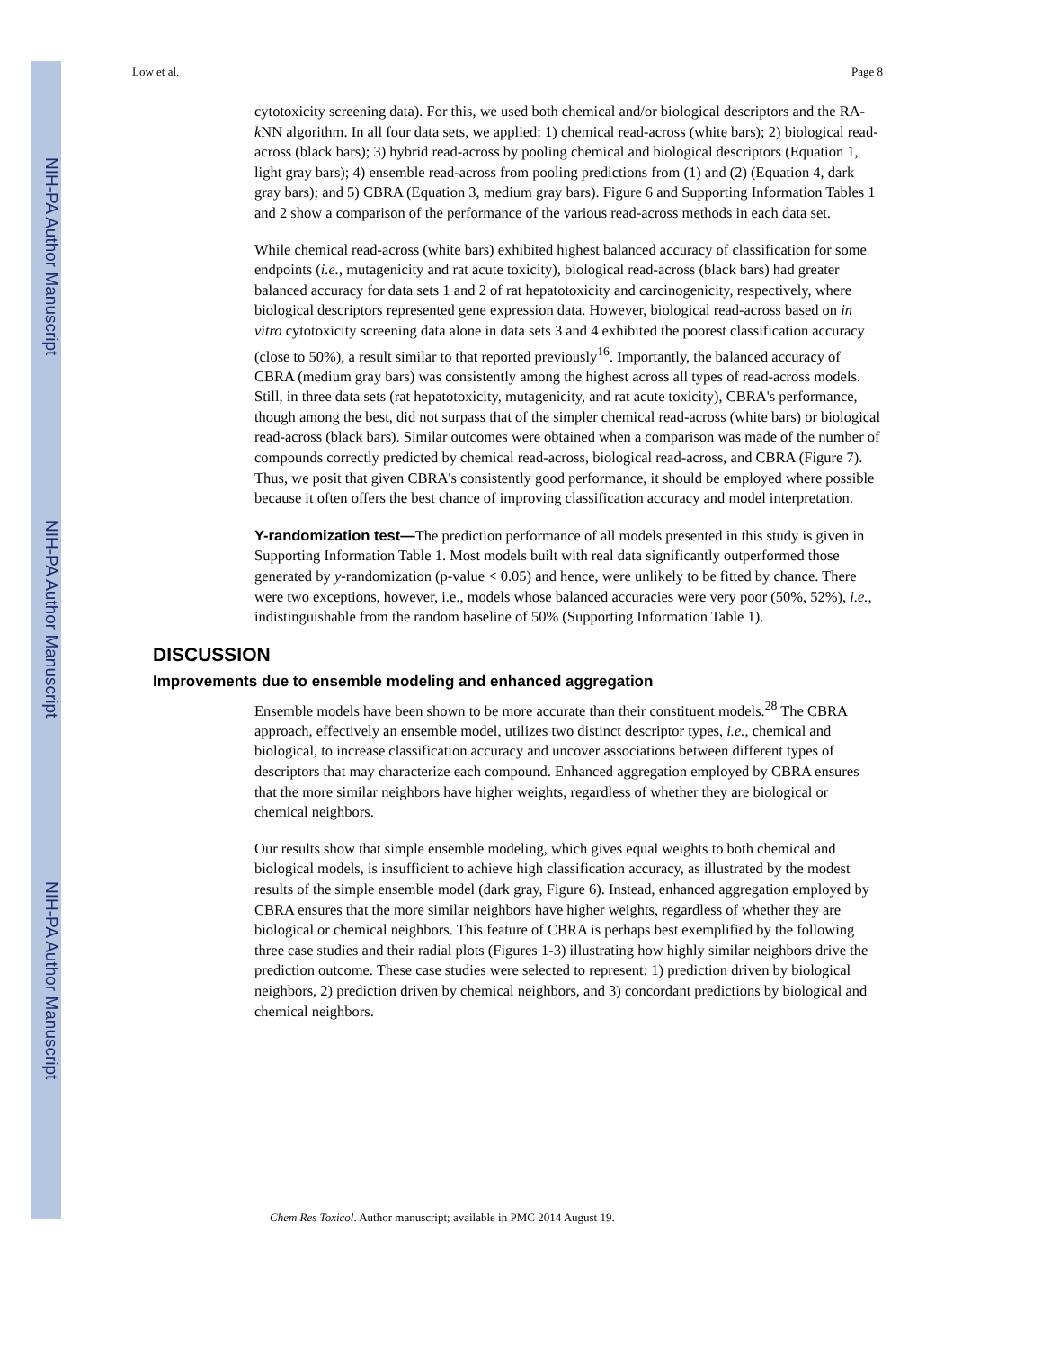NIH-PA Author Manuscript
NIH-PA Author Manuscript
NIH-PA Author Manuscript
Low et al. Page 8
cytotoxicity screening data). For this, we used both chemical and/or biological descriptors and the RA-k NN algorithm. In all four data sets, we applied: 1) chemical read-across (white bars); 2) biological read-across (black bars); 3) hybrid read-across by pooling chemical and biological descriptors (Equation 1, light gray bars); 4) ensemble read-across from pooling predictions from (1) and (2) (Equation 4, dark gray bars); and 5) CBRA (Equation 3, medium gray bars). Figure 6 and Supporting Information Tables 1 and 2 show a comparison of the performance of the various read-across methods in each data set.
While chemical read-across (white bars) exhibited highest balanced accuracy of classification for some endpoints (i.e., mutagenicity and rat acute toxicity), biological read-across (black bars) had greater balanced accuracy for data sets 1 and 2 of rat hepatotoxicity and carcinogenicity, respectively, where biological descriptors represented gene expression data. However, biological read-across based on in vitro cytotoxicity screening data alone in data sets 3 and 4 exhibited the poorest classification accuracy (close to 50%), a result similar to that reported previously<sup>16</sup>. Importantly, the balanced accuracy of CBRA (medium gray bars) was consistently among the highest across all types of read-across models. Still, in three data sets (rat hepatotoxicity, mutagenicity, and rat acute toxicity), CBRA's performance, though among the best, did not surpass that of the simpler chemical read-across (white bars) or biological read-across (black bars). Similar outcomes were obtained when a comparison was made of the number of compounds correctly predicted by chemical read-across, biological read-across, and CBRA (Figure 7). Thus, we posit that given CBRA's consistently good performance, it should be employed where possible because it often offers the best chance of improving classification accuracy and model interpretation.
Y-randomization test—The prediction performance of all models presented in this study is given in Supporting Information Table 1. Most models built with real data significantly outperformed those generated by y-randomization (p-value < 0.05) and hence, were unlikely to be fitted by chance. There were two exceptions, however, i.e., models whose balanced accuracies were very poor (50%, 52%), i.e., indistinguishable from the random baseline of 50% (Supporting Information Table 1).
DISCUSSION
Improvements due to ensemble modeling and enhanced aggregation
Ensemble models have been shown to be more accurate than their constituent models.<sup>28</sup> The CBRA approach, effectively an ensemble model, utilizes two distinct descriptor types, i.e., chemical and biological, to increase classification accuracy and uncover associations between different types of descriptors that may characterize each compound. Enhanced aggregation employed by CBRA ensures that the more similar neighbors have higher weights, regardless of whether they are biological or chemical neighbors.
Our results show that simple ensemble modeling, which gives equal weights to both chemical and biological models, is insufficient to achieve high classification accuracy, as illustrated by the modest results of the simple ensemble model (dark gray, Figure 6). Instead, enhanced aggregation employed by CBRA ensures that the more similar neighbors have higher weights, regardless of whether they are biological or chemical neighbors. This feature of CBRA is perhaps best exemplified by the following three case studies and their radial plots (Figures 1-3) illustrating how highly similar neighbors drive the prediction outcome. These case studies were selected to represent: 1) prediction driven by biological neighbors, 2) prediction driven by chemical neighbors, and 3) concordant predictions by biological and chemical neighbors.
Chem Res Toxicol. Author manuscript; available in PMC 2014 August 19.